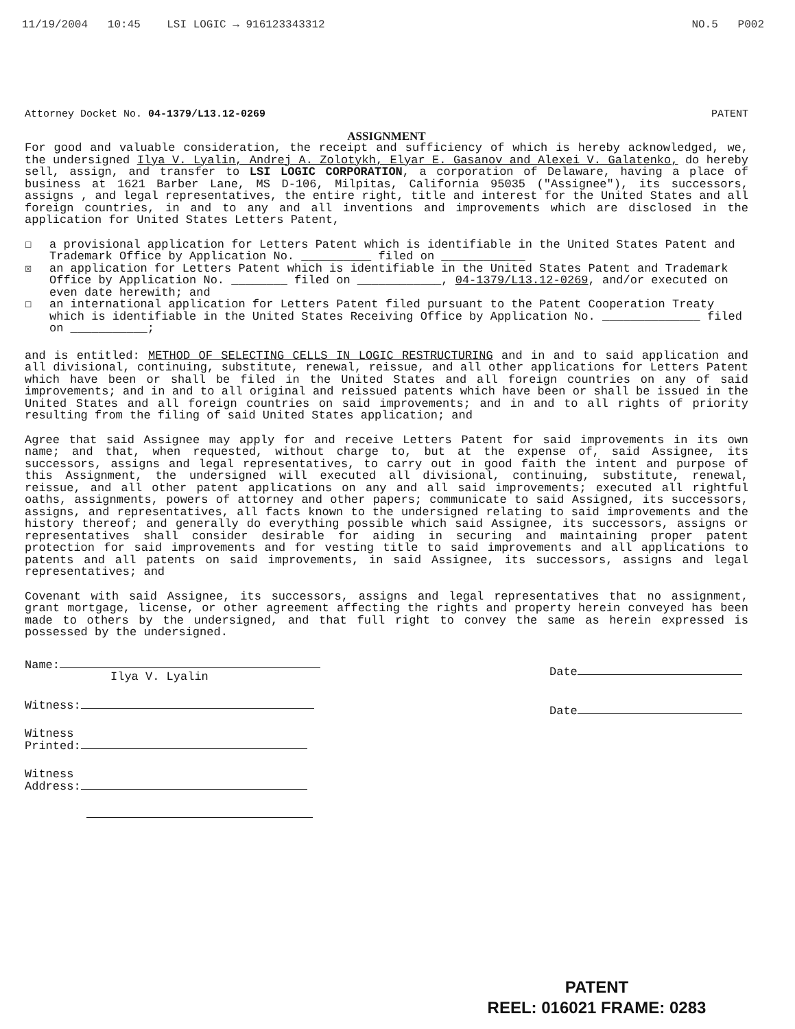11/19/2004 10:45 LSI LOGIC → 916123343312 NO.5 P002
Attorney Docket No. 04-1379/L13.12-0269 PATENT
ASSIGNMENT
For good and valuable consideration, the receipt and sufficiency of which is hereby acknowledged, we, the undersigned Ilya V. Lyalin, Andrej A. Zolotykh, Elyar E. Gasanov and Alexei V. Galatenko, do hereby sell, assign, and transfer to LSI LOGIC CORPORATION, a corporation of Delaware, having a place of business at 1621 Barber Lane, MS D-106, Milpitas, California 95035 ("Assignee"), its successors, assigns , and legal representatives, the entire right, title and interest for the United States and all foreign countries, in and to any and all inventions and improvements which are disclosed in the application for United States Letters Patent,
☐ a provisional application for Letters Patent which is identifiable in the United States Patent and Trademark Office by Application No. __________ filed on ____________
☒ an application for Letters Patent which is identifiable in the United States Patent and Trademark Office by Application No. ________ filed on ____________, 04-1379/L13.12-0269, and/or executed on even date herewith; and
☐ an international application for Letters Patent filed pursuant to the Patent Cooperation Treaty which is identifiable in the United States Receiving Office by Application No. ______________ filed on ___________;
and is entitled: METHOD OF SELECTING CELLS IN LOGIC RESTRUCTURING and in and to said application and all divisional, continuing, substitute, renewal, reissue, and all other applications for Letters Patent which have been or shall be filed in the United States and all foreign countries on any of said improvements; and in and to all original and reissued patents which have been or shall be issued in the United States and all foreign countries on said improvements; and in and to all rights of priority resulting from the filing of said United States application; and
Agree that said Assignee may apply for and receive Letters Patent for said improvements in its own name; and that, when requested, without charge to, but at the expense of, said Assignee, its successors, assigns and legal representatives, to carry out in good faith the intent and purpose of this Assignment, the undersigned will executed all divisional, continuing, substitute, renewal, reissue, and all other patent applications on any and all said improvements; executed all rightful oaths, assignments, powers of attorney and other papers; communicate to said Assigned, its successors, assigns, and representatives, all facts known to the undersigned relating to said improvements and the history thereof; and generally do everything possible which said Assignee, its successors, assigns or representatives shall consider desirable for aiding in securing and maintaining proper patent protection for said improvements and for vesting title to said improvements and all applications to patents and all patents on said improvements, in said Assignee, its successors, assigns and legal representatives; and
Covenant with said Assignee, its successors, assigns and legal representatives that no assignment, grant mortgage, license, or other agreement affecting the rights and property herein conveyed has been made to others by the undersigned, and that full right to convey the same as herein expressed is possessed by the undersigned.
Name:
Ilya V. Lyalin
Witness:
Witness
Printed:
Witness
Address:
Date
Date
PATENT
REEL: 016021 FRAME: 0283